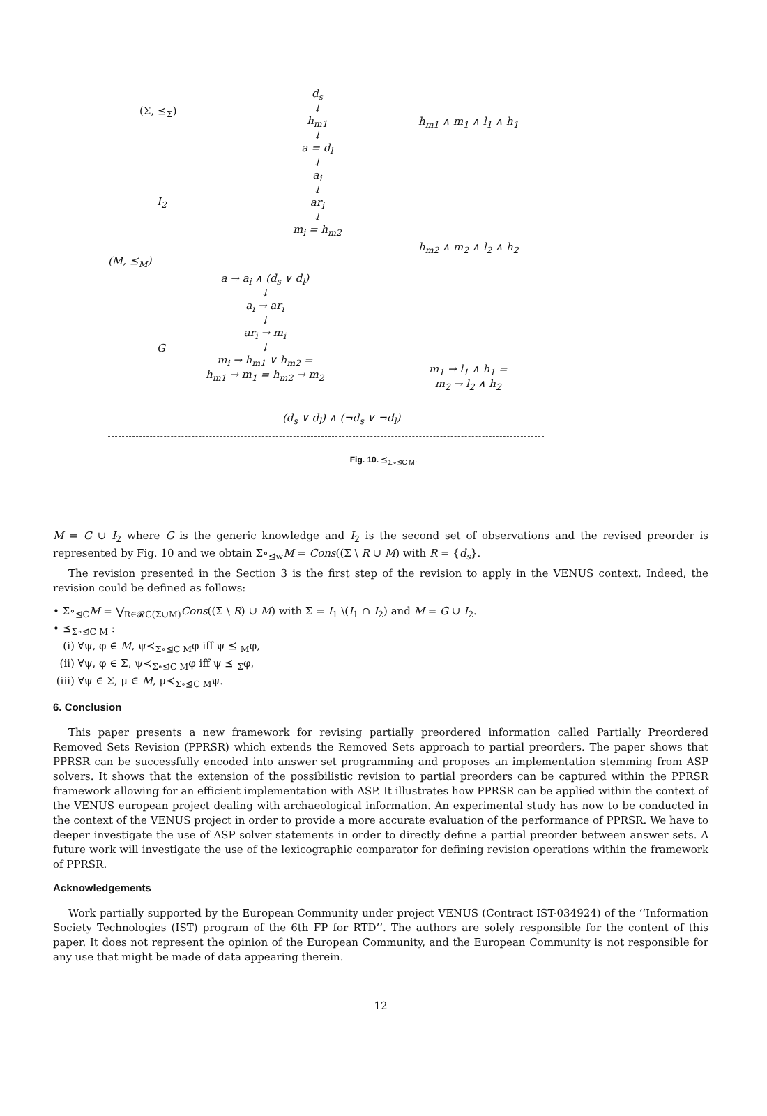d<sub>s</sub>
↓
h<sub>m1</sub>
↓
a = d<sub>l</sub>
↓
a<sub>i</sub>
↓
ar<sub>i</sub>
↓
m<sub>i</sub> = h<sub>m2</sub>
(Σ, ⪯<sub>Σ</sub>)
h<sub>m1</sub> ∧ m<sub>1</sub> ∧ l<sub>1</sub> ∧ h<sub>1</sub>
I<sub>2</sub>
h<sub>m2</sub> ∧ m<sub>2</sub> ∧ l<sub>2</sub> ∧ h<sub>2</sub>
(M, ⪯<sub>M</sub>)
a → a<sub>i</sub> ∧ (d<sub>s</sub> ∨ d<sub>l</sub>)
↓
a<sub>i</sub> → ar<sub>i</sub>
↓
ar<sub>i</sub> → m<sub>i</sub>
↓
m<sub>i</sub> → h<sub>m1</sub> ∨ h<sub>m2</sub> =
h<sub>m1</sub> → m<sub>1</sub> = h<sub>m2</sub> → m<sub>2</sub>
G
m<sub>1</sub> → l<sub>1</sub> ∧ h<sub>1</sub> =
m<sub>2</sub> → l<sub>2</sub> ∧ h<sub>2</sub>
(d<sub>s</sub> ∨ d<sub>l</sub>) ∧ (¬d<sub>s</sub> ∨ ¬d<sub>l</sub>)
Fig. 10. ⪯<sub>Σ∘⊴C M</sub>.
M = G ∪ I<sub>2</sub> where G is the generic knowledge and I<sub>2</sub> is the second set of observations and the revised preorder is represented by Fig. 10 and we obtain Σ∘<sub>⊴w</sub>M = Cons((Σ \ R ∪ M) with R = {d<sub>s</sub>}.
The revision presented in the Section 3 is the first step of the revision to apply in the VENUS context. Indeed, the revision could be defined as follows:
• Σ∘<sub>⊴C</sub>M = ⋁<sub>R∈𝓡C(Σ∪M)</sub>Cons((Σ \ R) ∪ M) with Σ = I<sub>1</sub> \(I<sub>1</sub> ∩ I<sub>2</sub>) and M = G ∪ I<sub>2</sub>.
• ⪯<sub>Σ∘⊴C M</sub> :
(i) ∀ψ, φ ∈ M, ψ≺<sub>Σ∘⊴C M</sub>φ iff ψ ⪯ <sub>M</sub>φ,
(ii) ∀ψ, φ ∈ Σ, ψ≺<sub>Σ∘⊴C M</sub>φ iff ψ ⪯ <sub>Σ</sub>φ,
(iii) ∀ψ ∈ Σ, μ ∈ M, μ≺<sub>Σ∘⊴C M</sub>ψ.
6. Conclusion
This paper presents a new framework for revising partially preordered information called Partially Preordered Removed Sets Revision (PPRSR) which extends the Removed Sets approach to partial preorders. The paper shows that PPRSR can be successfully encoded into answer set programming and proposes an implementation stemming from ASP solvers. It shows that the extension of the possibilistic revision to partial preorders can be captured within the PPRSR framework allowing for an efficient implementation with ASP. It illustrates how PPRSR can be applied within the context of the VENUS european project dealing with archaeological information. An experimental study has now to be conducted in the context of the VENUS project in order to provide a more accurate evaluation of the performance of PPRSR. We have to deeper investigate the use of ASP solver statements in order to directly define a partial preorder between answer sets. A future work will investigate the use of the lexicographic comparator for defining revision operations within the framework of PPRSR.
Acknowledgements
Work partially supported by the European Community under project VENUS (Contract IST-034924) of the ‘‘Information Society Technologies (IST) program of the 6th FP for RTD’’. The authors are solely responsible for the content of this paper. It does not represent the opinion of the European Community, and the European Community is not responsible for any use that might be made of data appearing therein.
12